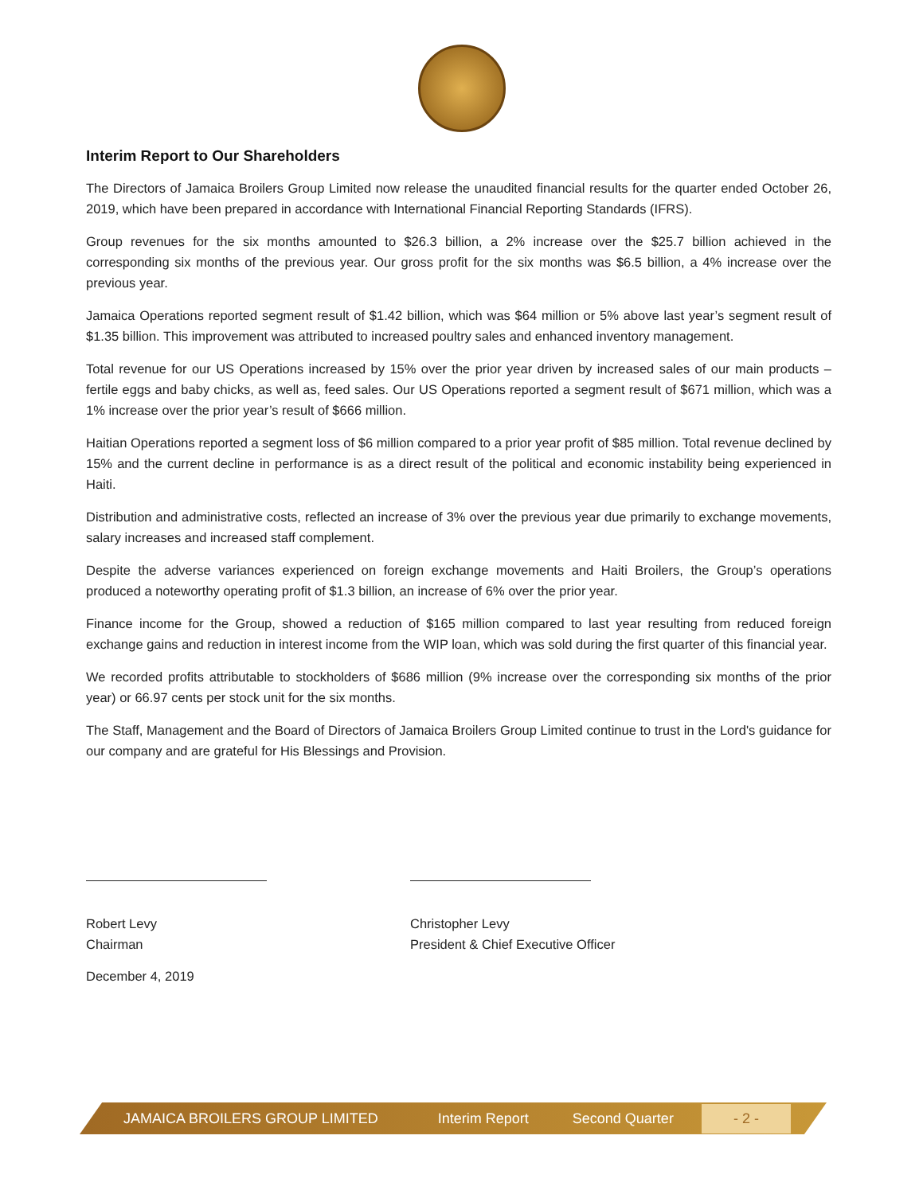Interim Report to Our Shareholders
The Directors of Jamaica Broilers Group Limited now release the unaudited financial results for the quarter ended October 26, 2019, which have been prepared in accordance with International Financial Reporting Standards (IFRS).
Group revenues for the six months amounted to $26.3 billion, a 2% increase over the $25.7 billion achieved in the corresponding six months of the previous year. Our gross profit for the six months was $6.5 billion, a 4% increase over the previous year.
Jamaica Operations reported segment result of $1.42 billion, which was $64 million or 5% above last year’s segment result of $1.35 billion. This improvement was attributed to increased poultry sales and enhanced inventory management.
Total revenue for our US Operations increased by 15% over the prior year driven by increased sales of our main products – fertile eggs and baby chicks, as well as, feed sales. Our US Operations reported a segment result of $671 million, which was a 1% increase over the prior year’s result of $666 million.
Haitian Operations reported a segment loss of $6 million compared to a prior year profit of $85 million. Total revenue declined by 15% and the current decline in performance is as a direct result of the political and economic instability being experienced in Haiti.
Distribution and administrative costs, reflected an increase of 3% over the previous year due primarily to exchange movements, salary increases and increased staff complement.
Despite the adverse variances experienced on foreign exchange movements and Haiti Broilers, the Group’s operations produced a noteworthy operating profit of $1.3 billion, an increase of 6% over the prior year.
Finance income for the Group, showed a reduction of $165 million compared to last year resulting from reduced foreign exchange gains and reduction in interest income from the WIP loan, which was sold during the first quarter of this financial year.
We recorded profits attributable to stockholders of $686 million (9% increase over the corresponding six months of the prior year) or 66.97 cents per stock unit for the six months.
The Staff, Management and the Board of Directors of Jamaica Broilers Group Limited continue to trust in the Lord's guidance for our company and are grateful for His Blessings and Provision.
Robert Levy
Chairman
Christopher Levy
President & Chief Executive Officer
December 4, 2019
JAMAICA BROILERS GROUP LIMITED Interim Report Second Quarter - 2 -